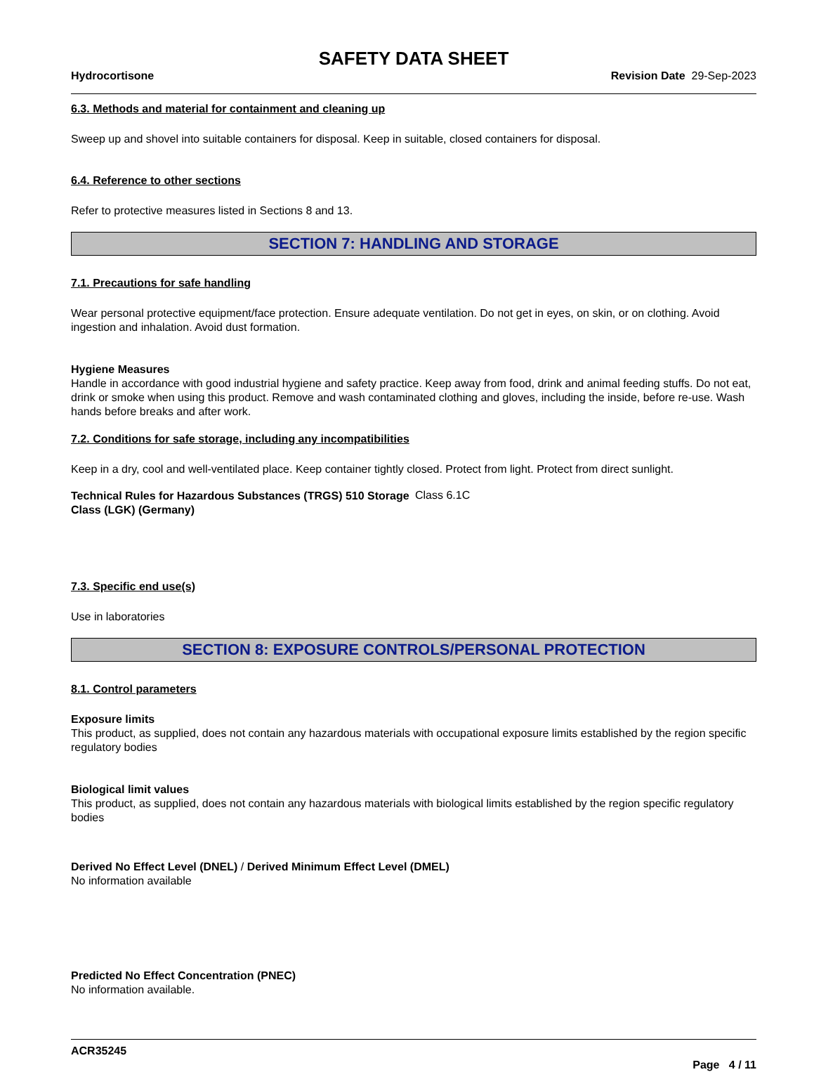SAFETY DATA SHEET
Hydrocortisone Revision Date 29-Sep-2023
6.3. Methods and material for containment and cleaning up
Sweep up and shovel into suitable containers for disposal. Keep in suitable, closed containers for disposal.
6.4. Reference to other sections
Refer to protective measures listed in Sections 8 and 13.
SECTION 7: HANDLING AND STORAGE
7.1. Precautions for safe handling
Wear personal protective equipment/face protection. Ensure adequate ventilation. Do not get in eyes, on skin, or on clothing. Avoid ingestion and inhalation. Avoid dust formation.
Hygiene Measures
Handle in accordance with good industrial hygiene and safety practice. Keep away from food, drink and animal feeding stuffs. Do not eat, drink or smoke when using this product. Remove and wash contaminated clothing and gloves, including the inside, before re-use. Wash hands before breaks and after work.
7.2. Conditions for safe storage, including any incompatibilities
Keep in a dry, cool and well-ventilated place. Keep container tightly closed. Protect from light. Protect from direct sunlight.
Technical Rules for Hazardous Substances (TRGS) 510 Storage Class (LGK) (Germany)
Class 6.1C
7.3. Specific end use(s)
Use in laboratories
SECTION 8: EXPOSURE CONTROLS/PERSONAL PROTECTION
8.1. Control parameters
Exposure limits
This product, as supplied, does not contain any hazardous materials with occupational exposure limits established by the region specific regulatory bodies
Biological limit values
This product, as supplied, does not contain any hazardous materials with biological limits established by the region specific regulatory bodies
Derived No Effect Level (DNEL) / Derived Minimum Effect Level (DMEL)
No information available
Predicted No Effect Concentration (PNEC)
No information available.
ACR35245
Page 4 / 11